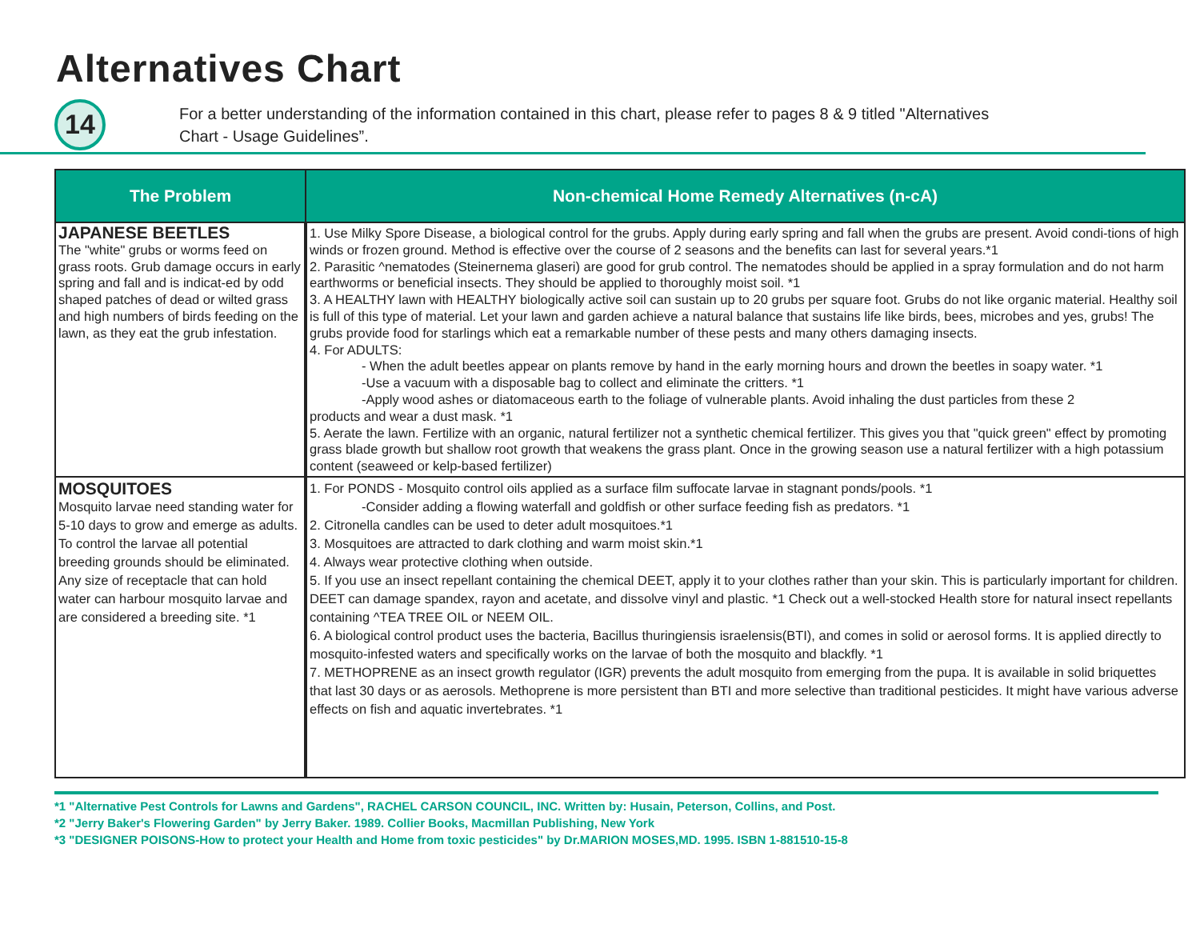Alternatives Chart
14
For a better understanding of the information contained in this chart, please refer to pages 8 & 9 titled "Alternatives
Chart - Usage Guidelines”.
| The Problem | Non-chemical Home Remedy Alternatives (n-cA) |
| --- | --- |
| JAPANESE BEETLES The "white" grubs or worms feed on grass roots. Grub damage occurs in early spring and fall and is indicat-ed by odd shaped patches of dead or wilted grass and high numbers of birds feeding on the lawn, as they eat the grub infestation. | 1. Use Milky Spore Disease, a biological control for the grubs. Apply during early spring and fall when the grubs are present. Avoid condi-tions of high winds or frozen ground. Method is effective over the course of 2 seasons and the benefits can last for several years.*1 2. Parasitic ^nematodes (Steinernema glaseri) are good for grub control. The nematodes should be applied in a spray formulation and do not harm earthworms or beneficial insects. They should be applied to thoroughly moist soil. *1 3. A HEALTHY lawn with HEALTHY biologically active soil can sustain up to 20 grubs per square foot. Grubs do not like organic material. Healthy soil is full of this type of material. Let your lawn and garden achieve a natural balance that sustains life like birds, bees, microbes and yes, grubs! The grubs provide food for starlings which eat a remarkable number of these pests and many others damaging insects. 4. For ADULTS: - When the adult beetles appear on plants remove by hand in the early morning hours and drown the beetles in soapy water. *1 -Use a vacuum with a disposable bag to collect and eliminate the critters. *1 -Apply wood ashes or diatomaceous earth to the foliage of vulnerable plants. Avoid inhaling the dust particles from these 2 products and wear a dust mask. *1 5. Aerate the lawn. Fertilize with an organic, natural fertilizer not a synthetic chemical fertilizer. This gives you that "quick green" effect by promoting grass blade growth but shallow root growth that weakens the grass plant. Once in the growing season use a natural fertilizer with a high potassium content (seaweed or kelp-based fertilizer) |
| MOSQUITOES Mosquito larvae need standing water for 5-10 days to grow and emerge as adults. To control the larvae all potential breeding grounds should be eliminated. Any size of receptacle that can hold water can harbour mosquito larvae and are considered a breeding site. *1 | 1. For PONDS - Mosquito control oils applied as a surface film suffocate larvae in stagnant ponds/pools. *1 -Consider adding a flowing waterfall and goldfish or other surface feeding fish as predators. *1 2. Citronella candles can be used to deter adult mosquitoes.*1 3. Mosquitoes are attracted to dark clothing and warm moist skin.*1 4. Always wear protective clothing when outside. 5. If you use an insect repellant containing the chemical DEET, apply it to your clothes rather than your skin. This is particularly important for children. DEET can damage spandex, rayon and acetate, and dissolve vinyl and plastic. *1 Check out a well-stocked Health store for natural insect repellants containing ^TEA TREE OIL or NEEM OIL. 6. A biological control product uses the bacteria, Bacillus thuringiensis israelensis(BTI), and comes in solid or aerosol forms. It is applied directly to mosquito-infested waters and specifically works on the larvae of both the mosquito and blackfly. *1 7. METHOPRENE as an insect growth regulator (IGR) prevents the adult mosquito from emerging from the pupa. It is available in solid briquettes that last 30 days or as aerosols. Methoprene is more persistent than BTI and more selective than traditional pesticides. It might have various adverse effects on fish and aquatic invertebrates. *1 |
*1 "Alternative Pest Controls for Lawns and Gardens", RACHEL CARSON COUNCIL, INC. Written by: Husain, Peterson, Collins, and Post.
*2 "Jerry Baker's Flowering Garden" by Jerry Baker. 1989. Collier Books, Macmillan Publishing, New York
*3 "DESIGNER POISONS-How to protect your Health and Home from toxic pesticides" by Dr.MARION MOSES,MD. 1995. ISBN 1-881510-15-8